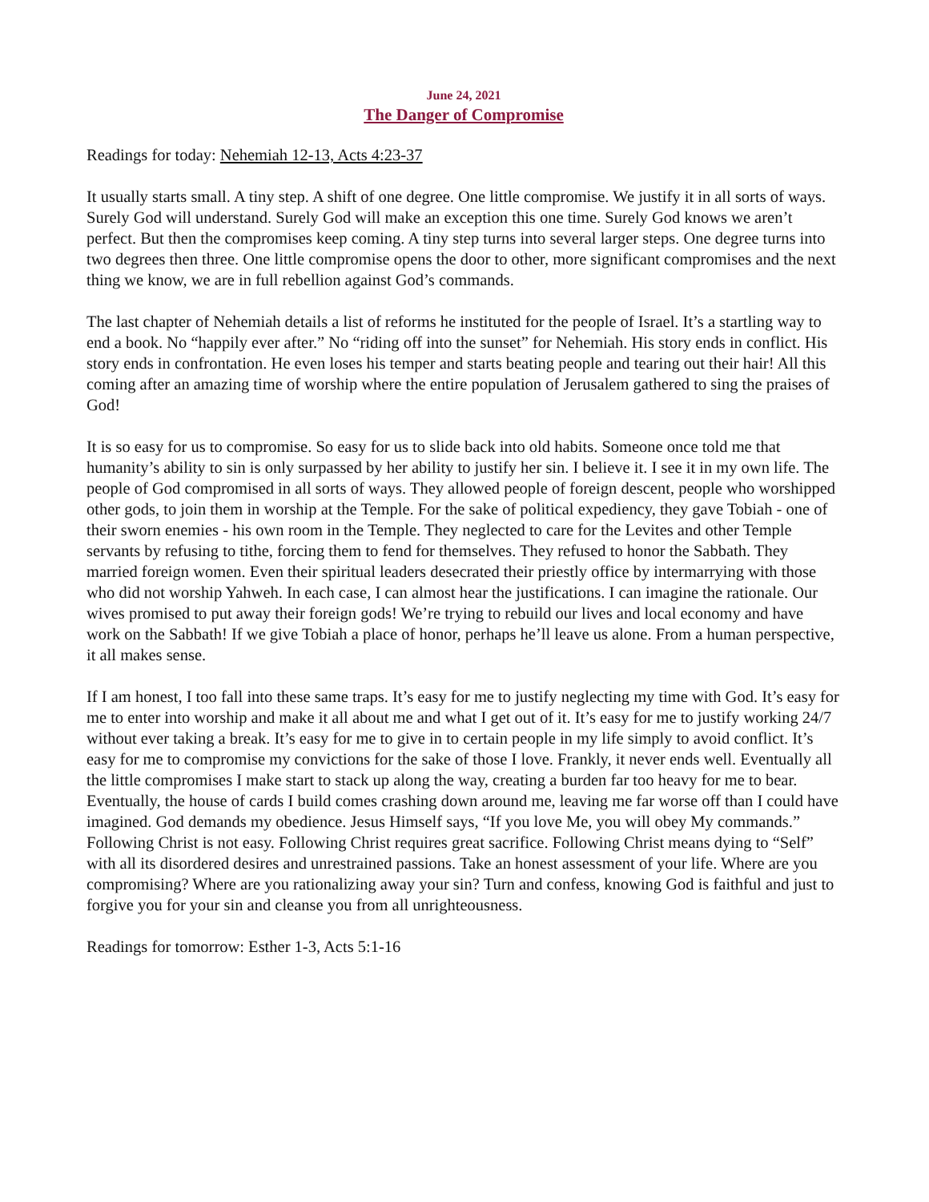June 24, 2021
The Danger of Compromise
Readings for today: Nehemiah 12-13, Acts 4:23-37
It usually starts small. A tiny step. A shift of one degree. One little compromise. We justify it in all sorts of ways. Surely God will understand. Surely God will make an exception this one time. Surely God knows we aren’t perfect. But then the compromises keep coming. A tiny step turns into several larger steps. One degree turns into two degrees then three. One little compromise opens the door to other, more significant compromises and the next thing we know, we are in full rebellion against God’s commands.
The last chapter of Nehemiah details a list of reforms he instituted for the people of Israel. It’s a startling way to end a book. No “happily ever after.” No “riding off into the sunset” for Nehemiah. His story ends in conflict. His story ends in confrontation. He even loses his temper and starts beating people and tearing out their hair! All this coming after an amazing time of worship where the entire population of Jerusalem gathered to sing the praises of God!
It is so easy for us to compromise. So easy for us to slide back into old habits. Someone once told me that humanity’s ability to sin is only surpassed by her ability to justify her sin. I believe it. I see it in my own life. The people of God compromised in all sorts of ways. They allowed people of foreign descent, people who worshipped other gods, to join them in worship at the Temple. For the sake of political expediency, they gave Tobiah - one of their sworn enemies - his own room in the Temple. They neglected to care for the Levites and other Temple servants by refusing to tithe, forcing them to fend for themselves. They refused to honor the Sabbath. They married foreign women. Even their spiritual leaders desecrated their priestly office by intermarrying with those who did not worship Yahweh. In each case, I can almost hear the justifications. I can imagine the rationale. Our wives promised to put away their foreign gods! We’re trying to rebuild our lives and local economy and have work on the Sabbath! If we give Tobiah a place of honor, perhaps he’ll leave us alone. From a human perspective, it all makes sense.
If I am honest, I too fall into these same traps. It’s easy for me to justify neglecting my time with God. It’s easy for me to enter into worship and make it all about me and what I get out of it. It’s easy for me to justify working 24/7 without ever taking a break. It’s easy for me to give in to certain people in my life simply to avoid conflict. It’s easy for me to compromise my convictions for the sake of those I love. Frankly, it never ends well. Eventually all the little compromises I make start to stack up along the way, creating a burden far too heavy for me to bear. Eventually, the house of cards I build comes crashing down around me, leaving me far worse off than I could have imagined. God demands my obedience. Jesus Himself says, “If you love Me, you will obey My commands.” Following Christ is not easy. Following Christ requires great sacrifice. Following Christ means dying to “Self” with all its disordered desires and unrestrained passions. Take an honest assessment of your life. Where are you compromising? Where are you rationalizing away your sin? Turn and confess, knowing God is faithful and just to forgive you for your sin and cleanse you from all unrighteousness.
Readings for tomorrow: Esther 1-3, Acts 5:1-16